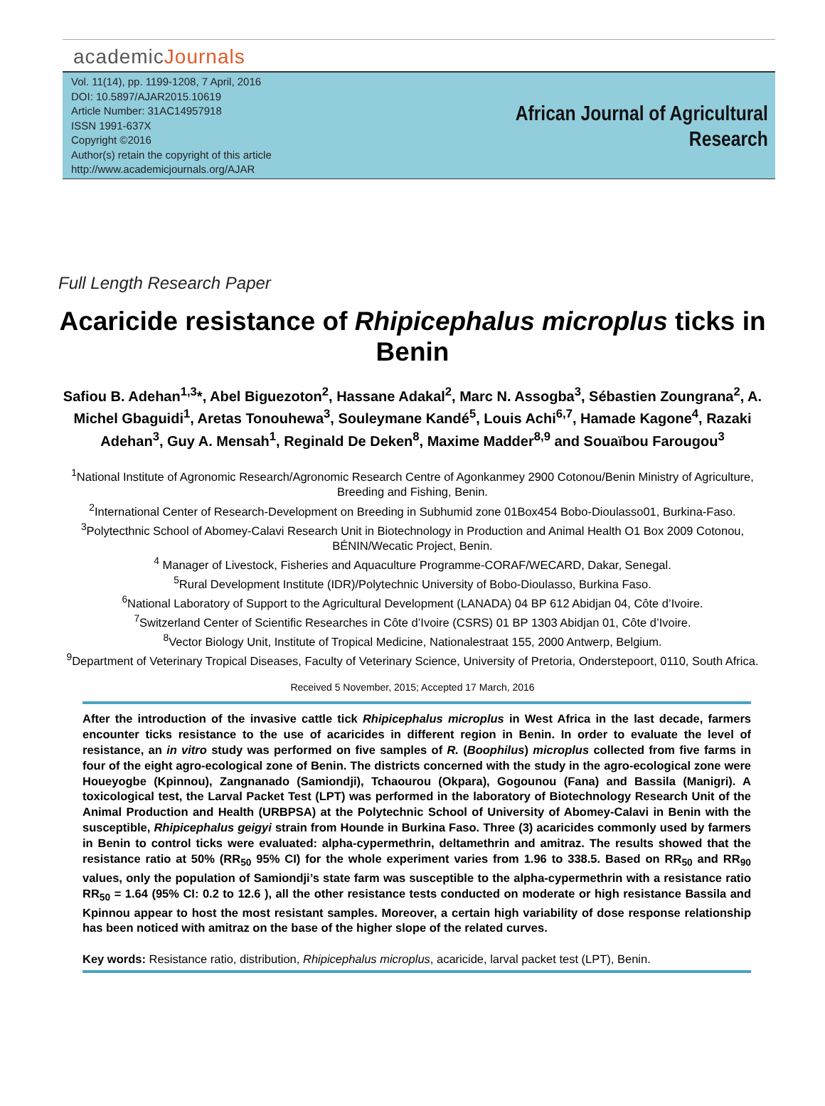academicJournals
Vol. 11(14), pp. 1199-1208, 7 April, 2016
DOI: 10.5897/AJAR2015.10619
Article Number: 31AC14957918
ISSN 1991-637X
Copyright ©2016
Author(s) retain the copyright of this article
http://www.academicjournals.org/AJAR
African Journal of Agricultural
Research
Full Length Research Paper
Acaricide resistance of Rhipicephalus microplus ticks in Benin
Safiou B. Adehan<sup>1,3</sup>*, Abel Biguezoton<sup>2</sup>, Hassane Adakal<sup>2</sup>, Marc N. Assogba<sup>3</sup>, Sébastien Zoungrana<sup>2</sup>, A. Michel Gbaguidi<sup>1</sup>, Aretas Tonouhewa<sup>3</sup>, Souleymane Kandé<sup>5</sup>, Louis Achi<sup>6,7</sup>, Hamade Kagone<sup>4</sup>, Razaki Adehan<sup>3</sup>, Guy A. Mensah<sup>1</sup>, Reginald De Deken<sup>8</sup>, Maxime Madder<sup>8,9</sup> and Souaïbou Farougou<sup>3</sup>
<sup>1</sup> National Institute of Agronomic Research/Agronomic Research Centre of Agonkanmey 2900 Cotonou/Benin Ministry of Agriculture, Breeding and Fishing, Benin.
<sup>2</sup> International Center of Research-Development on Breeding in Subhumid zone 01Box454 Bobo-Dioulasso01, Burkina-Faso.
<sup>3</sup> Polytecthnic School of Abomey-Calavi Research Unit in Biotechnology in Production and Animal Health O1 Box 2009 Cotonou, BÉNIN/Wecatic Project, Benin.
<sup>4</sup> Manager of Livestock, Fisheries and Aquaculture Programme-CORAF/WECARD, Dakar, Senegal.
<sup>5</sup> Rural Development Institute (IDR)/Polytechnic University of Bobo-Dioulasso, Burkina Faso.
<sup>6</sup> National Laboratory of Support to the Agricultural Development (LANADA) 04 BP 612 Abidjan 04, Côte d’Ivoire.
<sup>7</sup> Switzerland Center of Scientific Researches in Côte d’Ivoire (CSRS) 01 BP 1303 Abidjan 01, Côte d’Ivoire.
<sup>8</sup> Vector Biology Unit, Institute of Tropical Medicine, Nationalestraat 155, 2000 Antwerp, Belgium.
<sup>9</sup> Department of Veterinary Tropical Diseases, Faculty of Veterinary Science, University of Pretoria, Onderstepoort, 0110, South Africa.
Received 5 November, 2015; Accepted 17 March, 2016
After the introduction of the invasive cattle tick Rhipicephalus microplus in West Africa in the last decade, farmers encounter ticks resistance to the use of acaricides in different region in Benin. In order to evaluate the level of resistance, an in vitro study was performed on five samples of R. (Boophilus) microplus collected from five farms in four of the eight agro-ecological zone of Benin. The districts concerned with the study in the agro-ecological zone were Houeyogbe (Kpinnou), Zangnanado (Samiondji), Tchaourou (Okpara), Gogounou (Fana) and Bassila (Manigri). A toxicological test, the Larval Packet Test (LPT) was performed in the laboratory of Biotechnology Research Unit of the Animal Production and Health (URBPSA) at the Polytechnic School of University of Abomey-Calavi in Benin with the susceptible, Rhipicephalus geigyi strain from Hounde in Burkina Faso. Three (3) acaricides commonly used by farmers in Benin to control ticks were evaluated: alpha-cypermethrin, deltamethrin and amitraz. The results showed that the resistance ratio at 50% (RR<sub>50</sub> 95% CI) for the whole experiment varies from 1.96 to 338.5. Based on RR<sub>50</sub> and RR<sub>90</sub> values, only the population of Samiondji’s state farm was susceptible to the alpha-cypermethrin with a resistance ratio RR<sub>50</sub> = 1.64 (95% CI: 0.2 to 12.6 ), all the other resistance tests conducted on moderate or high resistance Bassila and Kpinnou appear to host the most resistant samples. Moreover, a certain high variability of dose response relationship has been noticed with amitraz on the base of the higher slope of the related curves.
Key words: Resistance ratio, distribution, Rhipicephalus microplus, acaricide, larval packet test (LPT), Benin.